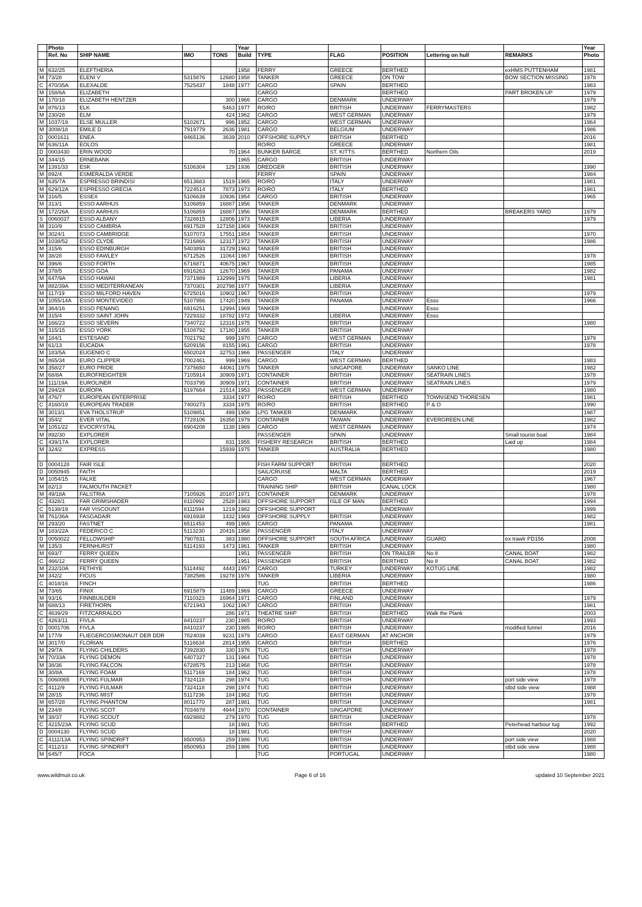| | Photo | | | | Year | | | | | | Year |
| --- | --- | --- | --- | --- | --- | --- | --- | --- | --- | --- | --- |
| | Ref. No | SHIP NAME | IMO | TONS | Build | TYPE | FLAG | POSITION | Lettering on hull | REMARKS | Photo |
| M | 632/25 | ELEFTHERIA | | | 1958 | FERRY | GREECE | BERTHED | | exHMS PUTTENHAM | 1981 |
| M | 73/28 | ELENI V | 5315876 | 12680 | 1958 | TANKER | GREECE | ON TOW | | BOW SECTION MISSING | 1978 |
| C | 470/35A | ELEXALDE | 7525437 | 1848 | 1977 | CARGO | SPAIN | BERTHED | | | 1983 |
| M | 158/6A | ELIZABETH | | | | CARGO | | BERTHED | | PART BROKEN UP | 1979 |
| M | 170/18 | ELIZABETH HENTZER | | 300 | 1966 | CARGO | DENMARK | UNDERWAY | | | 1979 |
| M | 876/13 | ELK | | 5463 | 1977 | RO/RO | BRITISH | UNDERWAY | FERRYMASTERS | | 1982 |
| M | 230/28 | ELM | | 424 | 1962 | CARGO | WEST GERMAN | UNDERWAY | | | 1979 |
| M | 1037/19 | ELSE MULLER | 5102671 | 996 | 1952 | CARGO | WEST GERMAN | UNDERWAY | | | 1964 |
| M | 3008/18 | EMILE D | 7919779 | 2636 | 1981 | CARGO | BELGIUM | UNDERWAY | | | 1986 |
| D | 0001611 | ENEA | 9465136 | 3639 | 2010 | OFFSHORE SUPPLY | BRITISH | BERTHED | | | 2016 |
| M | 636/11A | EOLOS | | | | RO/RO | GREECE | UNDERWAY | | | 1981 |
| D | 0003430 | ERIN WOOD | | 70 | 1964 | BUNKER BARGE | ST. KITTS | BERTHED | Northern Oils | | 2019 |
| M | 344/15 | ERNEBANK | | | 1965 | CARGO | BRITISH | UNDERWAY | | | |
| M | 1391/33 | ESK | 5106304 | 129 | 1936 | DREDGER | BRITISH | UNDERWAY | | | 1990 |
| M | 892/4 | ESMERALDA VERDE | | | | FERRY | SPAIN | UNDERWAY | | | 1984 |
| M | 635/7A | ESPRESSO BRINDISI | 6513683 | 1519 | 1965 | RO/RO | ITALY | UNDERWAY | | | 1981 |
| M | 629/12A | ESPRESSO GRECIA | 7224514 | 7873 | 1973 | RO/RO | ITALY | BERTHED | | | 1981 |
| M | 316/5 | ESSEX | 5106639 | 10936 | 1954 | CARGO | BRITISH | UNDERWAY | | | 1965 |
| M | 313/1 | ESSO AARHUS | 5106859 | 16887 | 1956 | TANKER | DENMARK | UNDERWAY | | | |
| M | 172/26A | ESSO AARHUS | 5106859 | 16887 | 1956 | TANKER | DENMARK | BERTHED | | BREAKERS YARD | 1979 |
| S | 0060037 | ESSO ALBANY | 7328815 | 12806 | 1973 | TANKER | LIBERIA | UNDERWAY | | | 1979 |
| M | 310/9 | ESSO CAMBRIA | 6917528 | 127158 | 1969 | TANKER | BRITISH | UNDERWAY | | | |
| M | 3024/1 | ESSO CAMBRIDGE | 5107073 | 17551 | 1954 | TANKER | BRITISH | UNDERWAY | | | 1970 |
| M | 1038/52 | ESSO CLYDE | 7216866 | 12317 | 1972 | TANKER | BRITISH | UNDERWAY | | | 1986 |
| M | 315/6 | ESSO EDINBURGH | 5403893 | 31729 | 1963 | TANKER | BRITISH | UNDERWAY | | | |
| M | 38/28 | ESSO FAWLEY | 6712526 | 11064 | 1967 | TANKER | BRITISH | UNDERWAY | | | 1978 |
| M | 396/6 | ESSO FORTH | 6716871 | 40675 | 1967 | TANKER | BRITISH | UNDERWAY | | | 1985 |
| M | 378/5 | ESSO GOA | 6916263 | 12670 | 1969 | TANKER | PANAMA | UNDERWAY | | | 1982 |
| M | 647/9A | ESSO HAWAII | 7371989 | 132999 | 1975 | TANKER | LIBERIA | UNDERWAY | | | 1981 |
| M | 882/39A | ESSO MEDITERRANEAN | 7370301 | 202798 | 1977 | TANKER | LIBERIA | UNDERWAY | | | |
| M | 117/19 | ESSO MILFORD HAVEN | 6725016 | 10902 | 1967 | TANKER | BRITISH | UNDERWAY | | | 1979 |
| M | 1055/14A | ESSO MONTEVIDEO | 5107956 | 17420 | 1949 | TANKER | PANAMA | UNDERWAY | Esso | | 1966 |
| M | 364/16 | ESSO PENANG | 6916251 | 12994 | 1969 | TANKER | | UNDERWAY | Esso | | |
| M | 315/4 | ESSO SAINT JOHN | 7229332 | 18782 | 1972 | TANKER | LIBERIA | UNDERWAY | Esso | | |
| M | 166/23 | ESSO SEVERN | 7340722 | 12316 | 1975 | TANKER | BRITISH | UNDERWAY | | | 1980 |
| M | 315/15 | ESSO YORK | 5108792 | 17180 | 1955 | TANKER | BRITISH | UNDERWAY | | | |
| M | 184/1 | ESTESAND | 7021792 | 999 | 1970 | CARGO | WEST GERMAN | UNDERWAY | | | 1979 |
| M | 61/13 | EUCADIA | 5209156 | 8155 | 1961 | CARGO | BRITISH | UNDERWAY | | | 1978 |
| M | 183/5A | EUGENIO C | 6502024 | 32753 | 1966 | PASSENGER | ITALY | UNDERWAY | | | |
| M | 865/34 | EURO CLIPPER | 7002461 | 999 | 1969 | CARGO | WEST GERMAN | BERTHED | | | 1983 |
| M | 358/27 | EURO PRIDE | 7375650 | 44061 | 1975 | TANKER | SINGAPORE | UNDERWAY | SANKO LINE | | 1982 |
| M | 68/8A | EUROFREIGHTER | 7105914 | 30909 | 1971 | CONTAINER | BRITISH | UNDERWAY | SEATRAIN LINES | | 1978 |
| M | 111/19A | EUROLINER | 7033795 | 30909 | 1971 | CONTAINER | BRITISH | UNDERWAY | SEATRAIN LINES | | 1979 |
| M | 294/24 | EUROPA | 5197664 | 21514 | 1953 | PASSENGER | WEST GERMAN | UNDERWAY | | | 1980 |
| M | 476/7 | EUROPEAN ENTERPRISE | | 3334 | 1977 | RO/RO | BRITISH | BERTHED | TOWNSEND THORESEN | | 1981 |
| C | 4160/19 | EUROPEAN TRADER | 7400273 | 3334 | 1975 | RO/RO | BRITISH | BERTHED | P & O | | 1990 |
| M | 3013/1 | EVA THOLSTRUP | 5109851 | 499 | 1958 | LPG TANKER | DENMARK | UNDERWAY | | | 1987 |
| M | 354/2 | EVER VITAL | 7728106 | 16358 | 1979 | CONTAINER | TAIWAN | UNDERWAY | EVERGREEN LINE | | 1982 |
| M | 1051/22 | EVOCRYSTAL | 6904208 | 1138 | 1969 | CARGO | WEST GERMAN | UNDERWAY | | | 1974 |
| M | 892/30 | EXPLORER | | | | PASSENGER | SPAIN | UNDERWAY | | Small tourist boat | 1984 |
| C | 439/17A | EXPLORER | | 831 | 1955 | FISHERY RESEARCH | BRITISH | BERTHED | | Laid up | 1984 |
| M | 324/2 | EXPRESS | | 15939 | 1975 | TANKER | AUSTRALIA | BERTHED | | | 1980 |
| D | 0004128 | FAIR ISLE | | | | FISH FARM SUPPORT | BRITISH | BERTHED | | | 2020 |
| D | 0050945 | FAITH | | | | SAIL/CRUISE | MALTA | BERTHED | | | 2019 |
| M | 1054/15 | FALKE | | | | CARGO | WEST GERMAN | UNDERWAY | | | 1967 |
| M | 82/13 | FALMOUTH PACKET | | | | TRAINING SHIP | BRITISH | CANAL LOCK | | | 1980 |
| M | 49/18A | FALSTRIA | 7105926 | 20187 | 1971 | CONTAINER | DENMARK | UNDERWAY | | | 1978 |
| C | 4328/1 | FAR GRIMSHADER | 8110992 | 2528 | 1983 | OFFSHORE SUPPORT | ISLE OF MAN | BERTHED | | | 1994 |
| C | 5138/19 | FAR VISCOUNT | 8111594 | 1219 | 1982 | OFFSHORE SUPPORT | | UNDERWAY | | | 1999 |
| M | 761/36A | FASGADAIR | 6916938 | 1432 | 1969 | OFFSHORE SUPPLY | BRITISH | UNDERWAY | | | 1982 |
| M | 293/20 | FASTNET | 6511453 | 499 | 1965 | CARGO | PANAMA | UNDERWAY | | | 1981 |
| M | 183/22A | FEDERICO C | 5113230 | 20416 | 1958 | PASSENGER | ITALY | UNDERWAY | | | |
| D | 0050022 | FELLOWSHIP | 7907831 | 383 | 1980 | OFFSHORE SUPPORT | SOUTH AFRICA | UNDERWAY | GUARD | ex trawlr PD156 | 2008 |
| M | 135/3 | FERNHURST | 5114193 | 1473 | 1961 | TANKER | BRITISH | UNDERWAY | | | 1980 |
| M | 693/7 | FERRY QUEEN | | | 1951 | PASSENGER | BRITISH | ON TRAILER | No 8 | CANAL BOAT | 1982 |
| C | 466/12 | FERRY QUEEN | | | 1951 | PASSENGER | BRITISH | BERTHED | No 8 | CANAL BOAT | 1982 |
| M | 232/10A | FETHIYE | 5114492 | 4443 | 1957 | CARGO | TURKEY | UNDERWAY | KOTUG LINE | | 1982 |
| M | 342/2 | FICUS | 7382586 | 19278 | 1976 | TANKER | LIBERIA | UNDERWAY | | | 1980 |
| C | 4018/16 | FINCH | | | | TUG | BRITISH | BERTHED | | | 1986 |
| M | 73/65 | FINIX | 6915879 | 11489 | 1969 | CARGO | GREECE | UNDERWAY | | | |
| M | 93/16 | FINNBUILDER | 7110323 | 16964 | 1971 | CARGO | FINLAND | UNDERWAY | | | 1979 |
| M | 688/13 | FIRETHORN | 6721943 | 1062 | 1967 | CARGO | BRITISH | UNDERWAY | | | 1981 |
| C | 4639/29 | FITZCARRALDO | | 286 | 1971 | THEATRE SHIP | BRITISH | BERTHED | Walk the Plank | | 2003 |
| C | 4263/11 | FIVLA | 8410237 | 230 | 1985 | RO/RO | BRITISH | UNDERWAY | | | 1993 |
| D | 0001706 | FIVLA | 8410237 | 230 | 1985 | RO/RO | BRITISH | UNDERWAY | | modified funnel | 2016 |
| M | 177/9 | FLIEGERCOSMONAUT DER DDR | 7824039 | 9231 | 1979 | CARGO | EAST GERMAN | AT ANCHOR | | | 1979 |
| M | 3017/0 | FLORIAN | 5116634 | 2814 | 1955 | CARGO | BRITISH | BERTHED | | | 1976 |
| M | 29/7A | FLYING CHILDERS | 7392830 | 330 | 1976 | TUG | BRITISH | UNDERWAY | | | 1978 |
| M | 70/33A | FLYING DEMON | 6407327 | 131 | 1964 | TUG | BRITISH | UNDERWAY | | | 1978 |
| M | 38/36 | FLYING FALCON | 6728575 | 213 | 1968 | TUG | BRITISH | UNDERWAY | | | 1978 |
| M | 30/8A | FLYING FOAM | 5117169 | 184 | 1962 | TUG | BRITISH | UNDERWAY | | | 1978 |
| S | 0060065 | FLYING FULMAR | 7324118 | 298 | 1974 | TUG | BRITISH | UNDERWAY | | port side view | 1978 |
| C | 4112/9 | FLYING FULMAR | 7324118 | 298 | 1974 | TUG | BRITISH | UNDERWAY | | stbd side view | 1988 |
| M | 28/15 | FLYING MIST | 5117236 | 184 | 1962 | TUG | BRITISH | UNDERWAY | | | 1978 |
| M | 657/28 | FLYING PHANTOM | 8011770 | 287 | 1981 | TUG | BRITISH | UNDERWAY | | | 1981 |
| M | 234/8 | FLYING SCOT | 7034878 | 4944 | 1970 | CONTAINER | SINGAPORE | UNDERWAY | | | |
| M | 38/37 | FLYING SCOUT | 6929882 | 279 | 1970 | TUG | BRITISH | UNDERWAY | | | 1978 |
| C | 4215/23A | FLYING SCUD | | 18 | 1981 | TUG | BRITISH | BERTHED | | Peterhead harbour tug | 1992 |
| D | 0004130 | FLYING SCUD | | 18 | 1981 | TUG | BRITISH | UNDERWAY | | | 2020 |
| C | 4111/13A | FLYING SPINDRIFT | 8500953 | 259 | 1986 | TUG | BRITISH | UNDERWAY | | port side view | 1988 |
| C | 4112/13 | FLYING SPINDRIFT | 8500953 | 259 | 1986 | TUG | BRITISH | UNDERWAY | | stbd side view | 1988 |
| M | 645/7 | FOCA | | | | TUG | PORTUGAL | UNDERWAY | | | 1980 |
www.wildmuir.co.uk Page 6 of 16 updated 10 September 2021